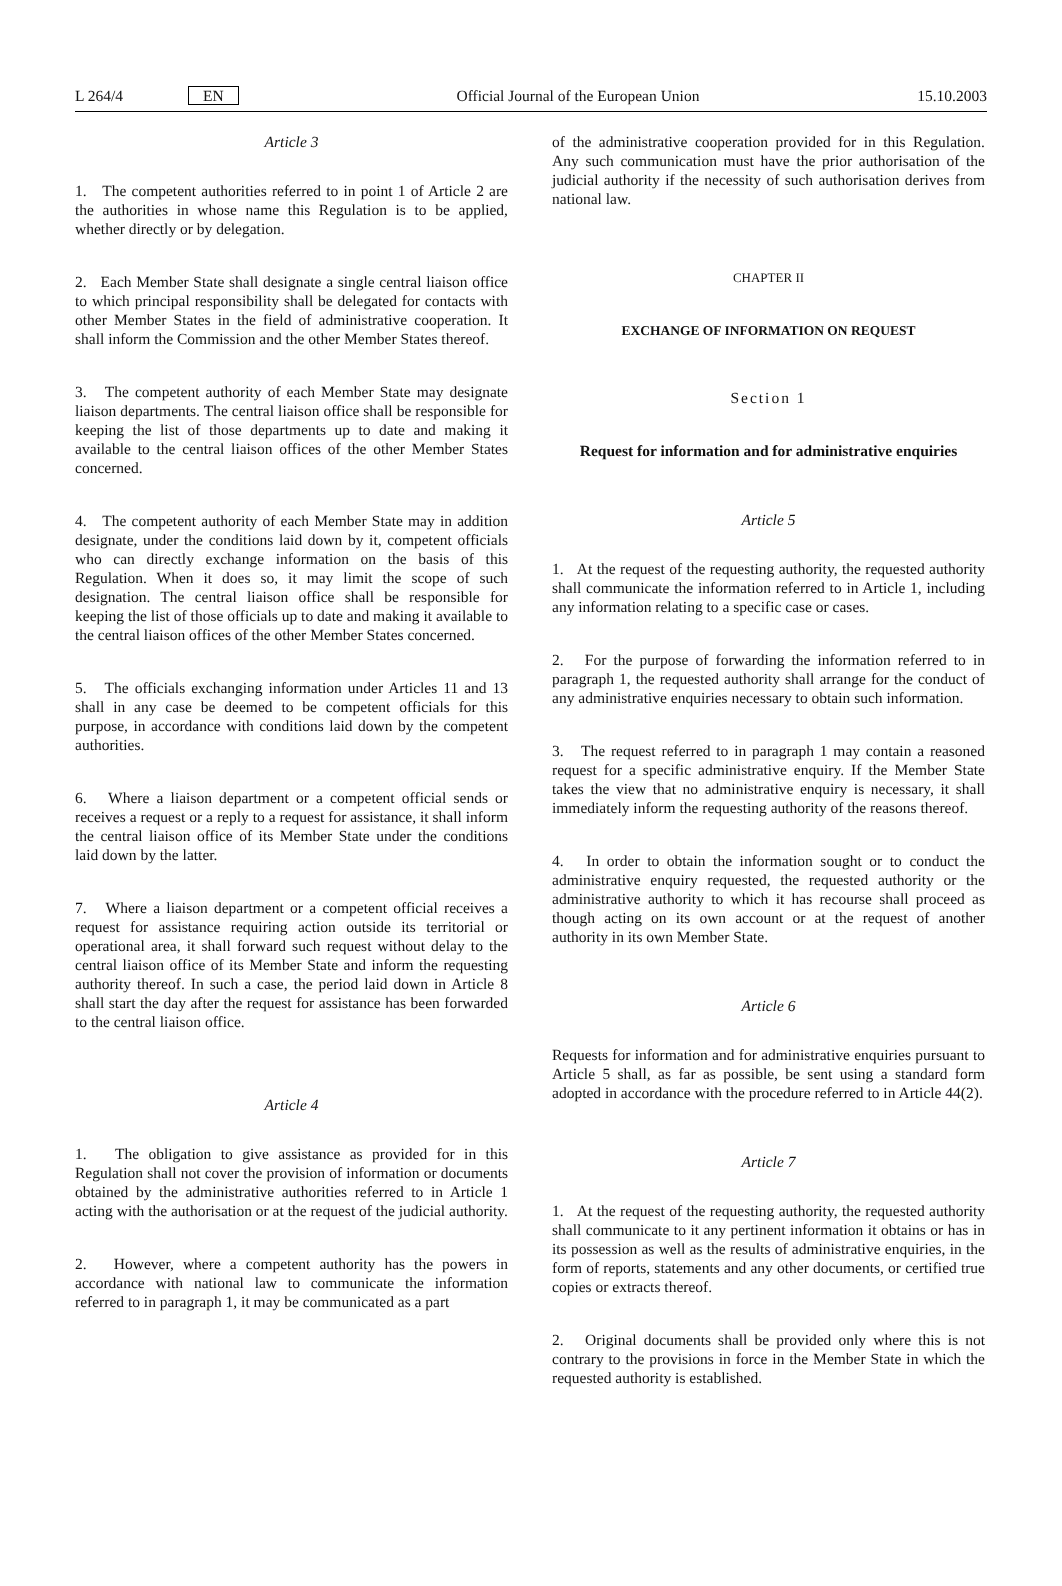L 264/4 EN Official Journal of the European Union 15.10.2003
Article 3
1. The competent authorities referred to in point 1 of Article 2 are the authorities in whose name this Regulation is to be applied, whether directly or by delegation.
2. Each Member State shall designate a single central liaison office to which principal responsibility shall be delegated for contacts with other Member States in the field of administrative cooperation. It shall inform the Commission and the other Member States thereof.
3. The competent authority of each Member State may designate liaison departments. The central liaison office shall be responsible for keeping the list of those departments up to date and making it available to the central liaison offices of the other Member States concerned.
4. The competent authority of each Member State may in addition designate, under the conditions laid down by it, competent officials who can directly exchange information on the basis of this Regulation. When it does so, it may limit the scope of such designation. The central liaison office shall be responsible for keeping the list of those officials up to date and making it available to the central liaison offices of the other Member States concerned.
5. The officials exchanging information under Articles 11 and 13 shall in any case be deemed to be competent officials for this purpose, in accordance with conditions laid down by the competent authorities.
6. Where a liaison department or a competent official sends or receives a request or a reply to a request for assistance, it shall inform the central liaison office of its Member State under the conditions laid down by the latter.
7. Where a liaison department or a competent official receives a request for assistance requiring action outside its territorial or operational area, it shall forward such request without delay to the central liaison office of its Member State and inform the requesting authority thereof. In such a case, the period laid down in Article 8 shall start the day after the request for assistance has been forwarded to the central liaison office.
Article 4
1. The obligation to give assistance as provided for in this Regulation shall not cover the provision of information or documents obtained by the administrative authorities referred to in Article 1 acting with the authorisation or at the request of the judicial authority.
2. However, where a competent authority has the powers in accordance with national law to communicate the information referred to in paragraph 1, it may be communicated as a part
of the administrative cooperation provided for in this Regulation. Any such communication must have the prior authorisation of the judicial authority if the necessity of such authorisation derives from national law.
CHAPTER II
EXCHANGE OF INFORMATION ON REQUEST
Section 1
Request for information and for administrative enquiries
Article 5
1. At the request of the requesting authority, the requested authority shall communicate the information referred to in Article 1, including any information relating to a specific case or cases.
2. For the purpose of forwarding the information referred to in paragraph 1, the requested authority shall arrange for the conduct of any administrative enquiries necessary to obtain such information.
3. The request referred to in paragraph 1 may contain a reasoned request for a specific administrative enquiry. If the Member State takes the view that no administrative enquiry is necessary, it shall immediately inform the requesting authority of the reasons thereof.
4. In order to obtain the information sought or to conduct the administrative enquiry requested, the requested authority or the administrative authority to which it has recourse shall proceed as though acting on its own account or at the request of another authority in its own Member State.
Article 6
Requests for information and for administrative enquiries pursuant to Article 5 shall, as far as possible, be sent using a standard form adopted in accordance with the procedure referred to in Article 44(2).
Article 7
1. At the request of the requesting authority, the requested authority shall communicate to it any pertinent information it obtains or has in its possession as well as the results of administrative enquiries, in the form of reports, statements and any other documents, or certified true copies or extracts thereof.
2. Original documents shall be provided only where this is not contrary to the provisions in force in the Member State in which the requested authority is established.